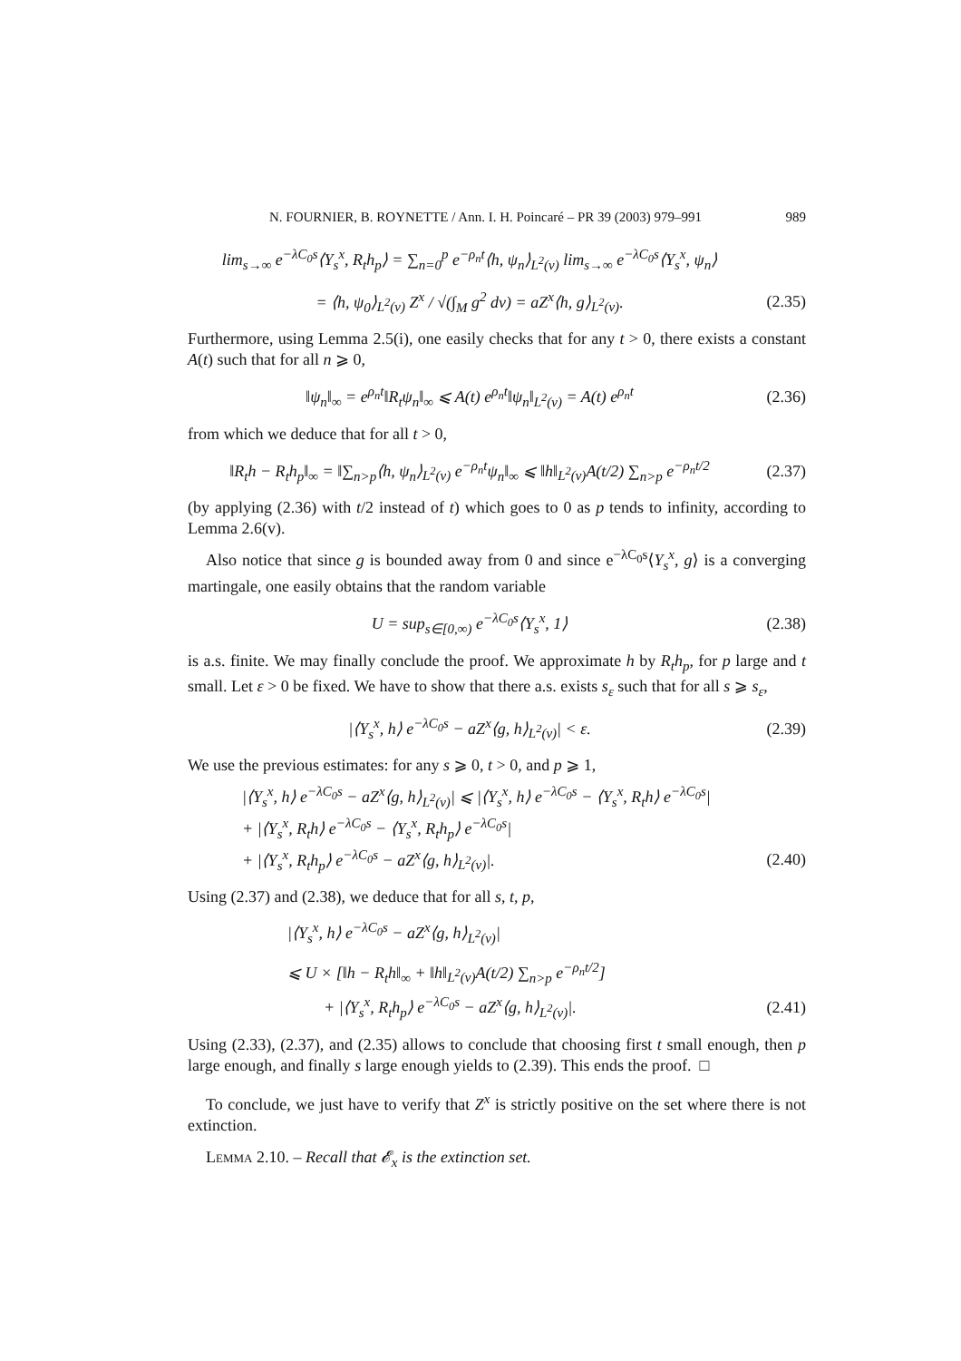N. FOURNIER, B. ROYNETTE / Ann. I. H. Poincaré – PR 39 (2003) 979–991 989
lim<sub>s→∞</sub> e<sup>−λC<sub>0</sub>s</sup>⟨Y<sub>s</sub><sup>x</sup>, R<sub>t</sub>h<sub>p</sub>⟩ = ∑<sub>n=0</sub><sup>p</sup> e<sup>−ρ<sub>n</sub>t</sup>⟨h, ψ<sub>n</sub>⟩<sub>L<sup>2</sup>(ν)</sub> lim<sub>s→∞</sub> e<sup>−λC<sub>0</sub>s</sup>⟨Y<sub>s</sub><sup>x</sup>, ψ<sub>n</sub>⟩
= ⟨h, ψ<sub>0</sub>⟩<sub>L<sup>2</sup>(ν)</sub> Z<sup>x</sup> / √(∫<sub>M</sub> g<sup>2</sup> dν) = aZ<sup>x</sup>⟨h, g⟩<sub>L<sup>2</sup>(ν)</sub>. (2.35)
Furthermore, using Lemma 2.5(i), one easily checks that for any t > 0, there exists a constant A(t) such that for all n ⩾ 0,
‖ψ<sub>n</sub>‖<sub>∞</sub> = e<sup>ρ<sub>n</sub>t</sup>‖R<sub>t</sub>ψ<sub>n</sub>‖<sub>∞</sub> ⩽ A(t) e<sup>ρ<sub>n</sub>t</sup>‖ψ<sub>n</sub>‖<sub>L<sup>2</sup>(ν)</sub> = A(t) e<sup>ρ<sub>n</sub>t</sup> (2.36)
from which we deduce that for all t > 0,
‖R<sub>t</sub>h − R<sub>t</sub>h<sub>p</sub>‖<sub>∞</sub> = ‖∑<sub>n>p</sub>⟨h, ψ<sub>n</sub>⟩<sub>L<sup>2</sup>(ν)</sub> e<sup>−ρ<sub>n</sub>t</sup>ψ<sub>n</sub>‖<sub>∞</sub> ⩽ ‖h‖<sub>L<sup>2</sup>(ν)</sub>A(t/2) ∑<sub>n>p</sub> e<sup>−ρ<sub>n</sub>t/2</sup> (2.37)
(by applying (2.36) with t/2 instead of t) which goes to 0 as p tends to infinity, according to Lemma 2.6(v).
Also notice that since g is bounded away from 0 and since e<sup>−λC<sub>0</sub>s</sup>⟨Y<sub>s</sub><sup>x</sup>, g⟩ is a converging martingale, one easily obtains that the random variable
U = sup<sub>s∈[0,∞)</sub> e<sup>−λC<sub>0</sub>s</sup>⟨Y<sub>s</sub><sup>x</sup>, 1⟩ (2.38)
is a.s. finite. We may finally conclude the proof. We approximate h by R<sub>t</sub>h<sub>p</sub>, for p large and t small. Let ε > 0 be fixed. We have to show that there a.s. exists s<sub>ε</sub> such that for all s ⩾ s<sub>ε</sub>,
|⟨Y<sub>s</sub><sup>x</sup>, h⟩ e<sup>−λC<sub>0</sub>s</sup> − aZ<sup>x</sup>⟨g, h⟩<sub>L<sup>2</sup>(ν)</sub>| < ε. (2.39)
We use the previous estimates: for any s ⩾ 0, t > 0, and p ⩾ 1,
|⟨Y<sub>s</sub><sup>x</sup>, h⟩ e<sup>−λC<sub>0</sub>s</sup> − aZ<sup>x</sup>⟨g, h⟩<sub>L<sup>2</sup>(ν)</sub>| ⩽ |⟨Y<sub>s</sub><sup>x</sup>, h⟩ e<sup>−λC<sub>0</sub>s</sup> − ⟨Y<sub>s</sub><sup>x</sup>, R<sub>t</sub>h⟩ e<sup>−λC<sub>0</sub>s</sup>|
+ |⟨Y<sub>s</sub><sup>x</sup>, R<sub>t</sub>h⟩ e<sup>−λC<sub>0</sub>s</sup> − ⟨Y<sub>s</sub><sup>x</sup>, R<sub>t</sub>h<sub>p</sub>⟩ e<sup>−λC<sub>0</sub>s</sup>|
+ |⟨Y<sub>s</sub><sup>x</sup>, R<sub>t</sub>h<sub>p</sub>⟩ e<sup>−λC<sub>0</sub>s</sup> − aZ<sup>x</sup>⟨g, h⟩<sub>L<sup>2</sup>(ν)</sub>|. (2.40)
Using (2.37) and (2.38), we deduce that for all s, t, p,
|⟨Y<sub>s</sub><sup>x</sup>, h⟩ e<sup>−λC<sub>0</sub>s</sup> − aZ<sup>x</sup>⟨g, h⟩<sub>L<sup>2</sup>(ν)</sub>|
⩽ U × [‖h − R<sub>t</sub>h‖<sub>∞</sub> + ‖h‖<sub>L<sup>2</sup>(ν)</sub>A(t/2) ∑<sub>n>p</sub> e<sup>−ρ<sub>n</sub>t/2</sup>]
+ |⟨Y<sub>s</sub><sup>x</sup>, R<sub>t</sub>h<sub>p</sub>⟩ e<sup>−λC<sub>0</sub>s</sup> − aZ<sup>x</sup>⟨g, h⟩<sub>L<sup>2</sup>(ν)</sub>|. (2.41)
Using (2.33), (2.37), and (2.35) allows to conclude that choosing first t small enough, then p large enough, and finally s large enough yields to (2.39). This ends the proof. □
To conclude, we just have to verify that Z<sup>x</sup> is strictly positive on the set where there is not extinction.
Lemma 2.10. – Recall that 𝓔<sub>x</sub> is the extinction set.